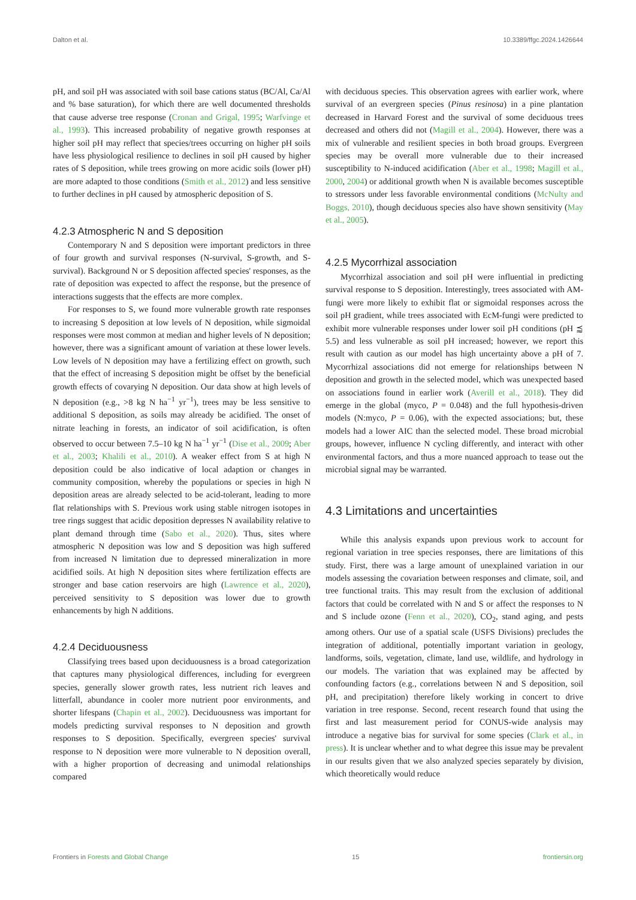Dalton et al. 10.3389/ffgc.2024.1426644
pH, and soil pH was associated with soil base cations status (BC/Al, Ca/Al and % base saturation), for which there are well documented thresholds that cause adverse tree response (Cronan and Grigal, 1995; Warfvinge et al., 1993). This increased probability of negative growth responses at higher soil pH may reflect that species/trees occurring on higher pH soils have less physiological resilience to declines in soil pH caused by higher rates of S deposition, while trees growing on more acidic soils (lower pH) are more adapted to those conditions (Smith et al., 2012) and less sensitive to further declines in pH caused by atmospheric deposition of S.
4.2.3 Atmospheric N and S deposition
Contemporary N and S deposition were important predictors in three of four growth and survival responses (N-survival, S-growth, and S-survival). Background N or S deposition affected species' responses, as the rate of deposition was expected to affect the response, but the presence of interactions suggests that the effects are more complex.
For responses to S, we found more vulnerable growth rate responses to increasing S deposition at low levels of N deposition, while sigmoidal responses were most common at median and higher levels of N deposition; however, there was a significant amount of variation at these lower levels. Low levels of N deposition may have a fertilizing effect on growth, such that the effect of increasing S deposition might be offset by the beneficial growth effects of covarying N deposition. Our data show at high levels of N deposition (e.g., >8 kg N ha<sup>−1</sup> yr<sup>−1</sup>), trees may be less sensitive to additional S deposition, as soils may already be acidified. The onset of nitrate leaching in forests, an indicator of soil acidification, is often observed to occur between 7.5–10 kg N ha<sup>−1</sup> yr<sup>−1</sup> (Dise et al., 2009; Aber et al., 2003; Khalili et al., 2010). A weaker effect from S at high N deposition could be also indicative of local adaption or changes in community composition, whereby the populations or species in high N deposition areas are already selected to be acid-tolerant, leading to more flat relationships with S. Previous work using stable nitrogen isotopes in tree rings suggest that acidic deposition depresses N availability relative to plant demand through time (Sabo et al., 2020). Thus, sites where atmospheric N deposition was low and S deposition was high suffered from increased N limitation due to depressed mineralization in more acidified soils. At high N deposition sites where fertilization effects are stronger and base cation reservoirs are high (Lawrence et al., 2020), perceived sensitivity to S deposition was lower due to growth enhancements by high N additions.
4.2.4 Deciduousness
Classifying trees based upon deciduousness is a broad categorization that captures many physiological differences, including for evergreen species, generally slower growth rates, less nutrient rich leaves and litterfall, abundance in cooler more nutrient poor environments, and shorter lifespans (Chapin et al., 2002). Deciduousness was important for models predicting survival responses to N deposition and growth responses to S deposition. Specifically, evergreen species' survival response to N deposition were more vulnerable to N deposition overall, with a higher proportion of decreasing and unimodal relationships compared
with deciduous species. This observation agrees with earlier work, where survival of an evergreen species (Pinus resinosa) in a pine plantation decreased in Harvard Forest and the survival of some deciduous trees decreased and others did not (Magill et al., 2004). However, there was a mix of vulnerable and resilient species in both broad groups. Evergreen species may be overall more vulnerable due to their increased susceptibility to N-induced acidification (Aber et al., 1998; Magill et al., 2000, 2004) or additional growth when N is available becomes susceptible to stressors under less favorable environmental conditions (McNulty and Boggs, 2010), though deciduous species also have shown sensitivity (May et al., 2005).
4.2.5 Mycorrhizal association
Mycorrhizal association and soil pH were influential in predicting survival response to S deposition. Interestingly, trees associated with AM-fungi were more likely to exhibit flat or sigmoidal responses across the soil pH gradient, while trees associated with EcM-fungi were predicted to exhibit more vulnerable responses under lower soil pH conditions (pH ⪷ 5.5) and less vulnerable as soil pH increased; however, we report this result with caution as our model has high uncertainty above a pH of 7. Mycorrhizal associations did not emerge for relationships between N deposition and growth in the selected model, which was unexpected based on associations found in earlier work (Averill et al., 2018). They did emerge in the global (myco, P = 0.048) and the full hypothesis-driven models (N:myco, P = 0.06), with the expected associations; but, these models had a lower AIC than the selected model. These broad microbial groups, however, influence N cycling differently, and interact with other environmental factors, and thus a more nuanced approach to tease out the microbial signal may be warranted.
4.3 Limitations and uncertainties
While this analysis expands upon previous work to account for regional variation in tree species responses, there are limitations of this study. First, there was a large amount of unexplained variation in our models assessing the covariation between responses and climate, soil, and tree functional traits. This may result from the exclusion of additional factors that could be correlated with N and S or affect the responses to N and S include ozone (Fenn et al., 2020), CO<sub>2</sub>, stand aging, and pests among others. Our use of a spatial scale (USFS Divisions) precludes the integration of additional, potentially important variation in geology, landforms, soils, vegetation, climate, land use, wildlife, and hydrology in our models. The variation that was explained may be affected by confounding factors (e.g., correlations between N and S deposition, soil pH, and precipitation) therefore likely working in concert to drive variation in tree response. Second, recent research found that using the first and last measurement period for CONUS-wide analysis may introduce a negative bias for survival for some species (Clark et al., in press). It is unclear whether and to what degree this issue may be prevalent in our results given that we also analyzed species separately by division, which theoretically would reduce
Frontiers in Forests and Global Change 15 frontiersin.org